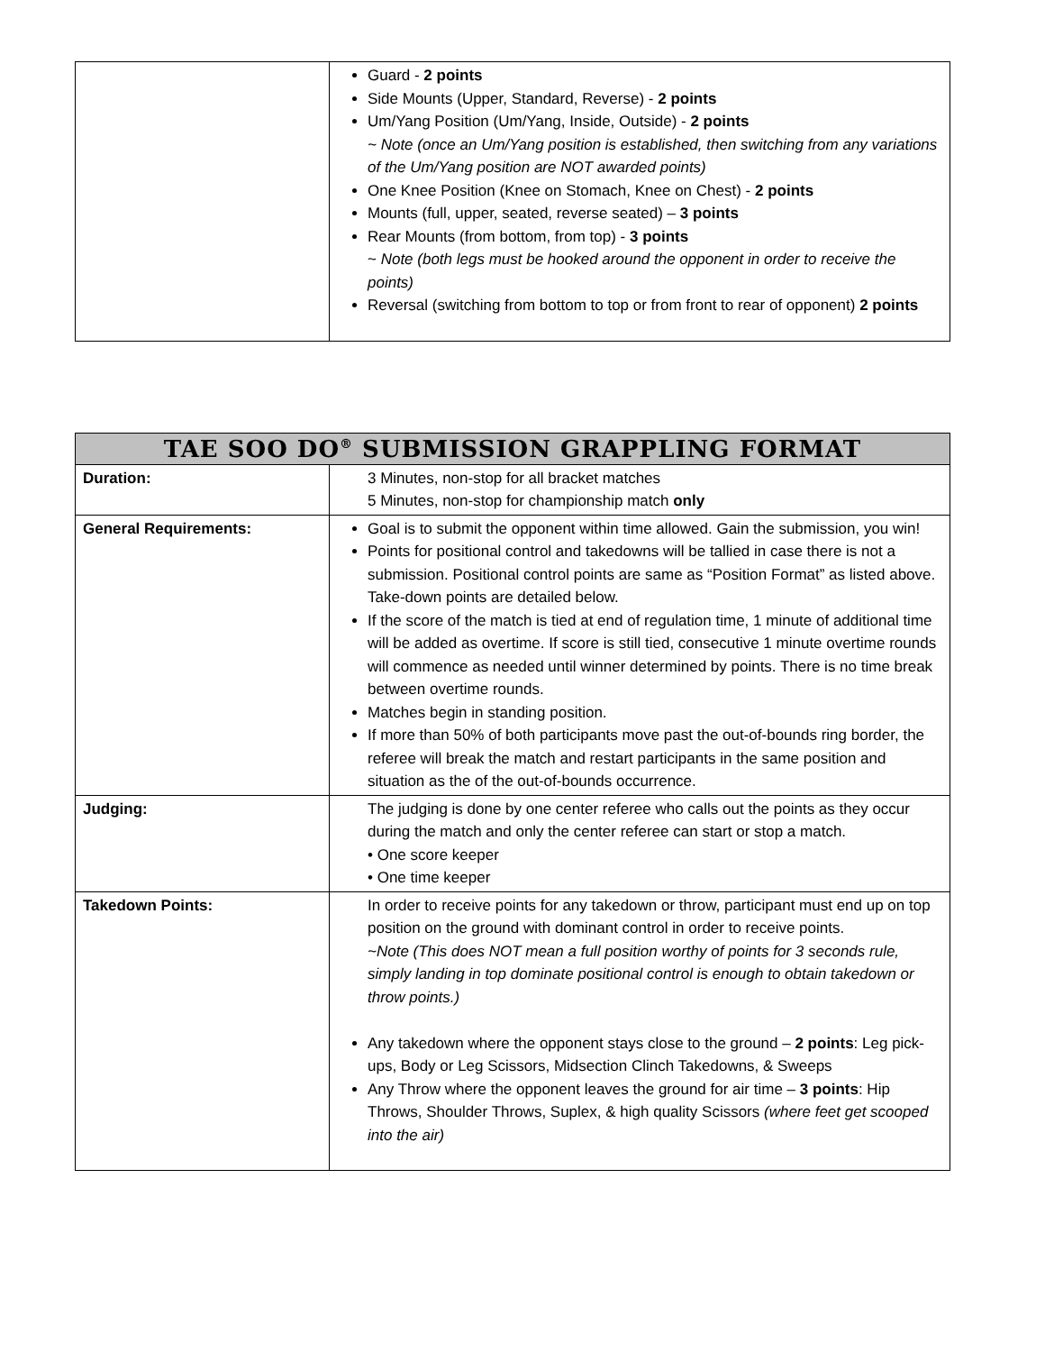| | Guard - 2 points Side Mounts (Upper, Standard, Reverse) - 2 points Um/Yang Position (Um/Yang, Inside, Outside) - 2 points ~ Note (once an Um/Yang position is established, then switching from any variations of the Um/Yang position are NOT awarded points) One Knee Position (Knee on Stomach, Knee on Chest) - 2 points Mounts (full, upper, seated, reverse seated) – 3 points Rear Mounts (from bottom, from top) - 3 points ~ Note (both legs must be hooked around the opponent in order to receive the points) Reversal (switching from bottom to top or from front to rear of opponent) 2 points |
| TAE SOO DO<sup>®</sup> SUBMISSION GRAPPLING FORMAT | |
| --- | --- |
| Duration: | 3 Minutes, non-stop for all bracket matches 5 Minutes, non-stop for championship match only |
| General Requirements: | Goal is to submit the opponent within time allowed. Gain the submission, you win! Points for positional control and takedowns will be tallied in case there is not a submission. Positional control points are same as “Position Format” as listed above. Take-down points are detailed below. If the score of the match is tied at end of regulation time, 1 minute of additional time will be added as overtime. If score is still tied, consecutive 1 minute overtime rounds will commence as needed until winner determined by points. There is no time break between overtime rounds. Matches begin in standing position. If more than 50% of both participants move past the out-of-bounds ring border, the referee will break the match and restart participants in the same position and situation as the of the out-of-bounds occurrence. |
| Judging: | The judging is done by one center referee who calls out the points as they occur during the match and only the center referee can start or stop a match. • One score keeper • One time keeper |
| Takedown Points: | In order to receive points for any takedown or throw, participant must end up on top position on the ground with dominant control in order to receive points. ~Note (This does NOT mean a full position worthy of points for 3 seconds rule, simply landing in top dominate positional control is enough to obtain takedown or throw points.) Any takedown where the opponent stays close to the ground – 2 points : Leg pick-ups, Body or Leg Scissors, Midsection Clinch Takedowns, & Sweeps Any Throw where the opponent leaves the ground for air time – 3 points : Hip Throws, Shoulder Throws, Suplex, & high quality Scissors (where feet get scooped into the air) |